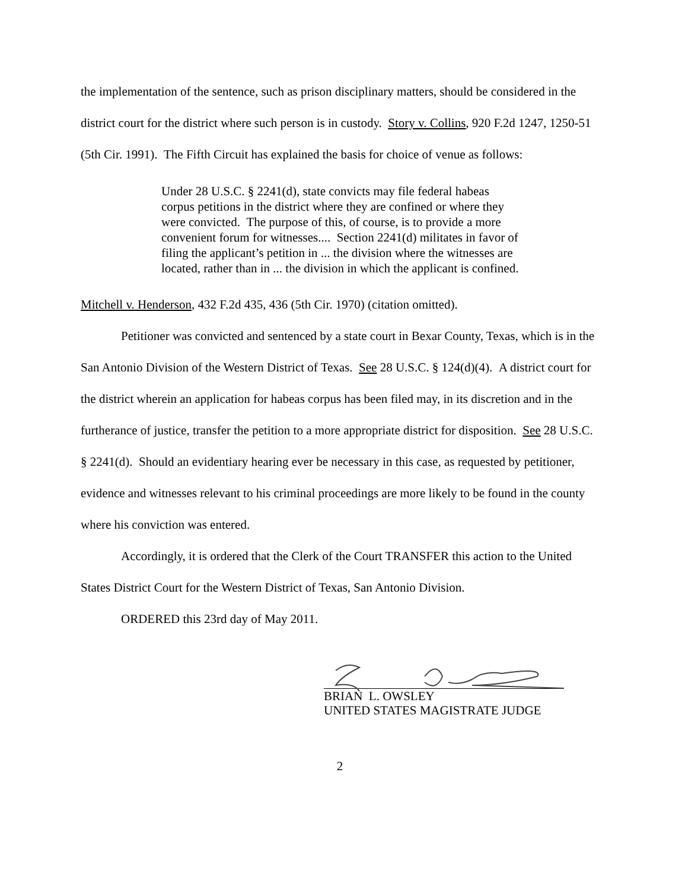the implementation of the sentence, such as prison disciplinary matters, should be considered in the district court for the district where such person is in custody. Story v. Collins, 920 F.2d 1247, 1250-51 (5th Cir. 1991). The Fifth Circuit has explained the basis for choice of venue as follows:
Under 28 U.S.C. § 2241(d), state convicts may file federal habeas corpus petitions in the district where they are confined or where they were convicted. The purpose of this, of course, is to provide a more convenient forum for witnesses.... Section 2241(d) militates in favor of filing the applicant’s petition in ... the division where the witnesses are located, rather than in ... the division in which the applicant is confined.
Mitchell v. Henderson, 432 F.2d 435, 436 (5th Cir. 1970) (citation omitted).
Petitioner was convicted and sentenced by a state court in Bexar County, Texas, which is in the San Antonio Division of the Western District of Texas. See 28 U.S.C. § 124(d)(4). A district court for the district wherein an application for habeas corpus has been filed may, in its discretion and in the furtherance of justice, transfer the petition to a more appropriate district for disposition. See 28 U.S.C. § 2241(d). Should an evidentiary hearing ever be necessary in this case, as requested by petitioner, evidence and witnesses relevant to his criminal proceedings are more likely to be found in the county where his conviction was entered.
Accordingly, it is ordered that the Clerk of the Court TRANSFER this action to the United States District Court for the Western District of Texas, San Antonio Division.
ORDERED this 23rd day of May 2011.
BRIAN L. OWSLEY
UNITED STATES MAGISTRATE JUDGE
2